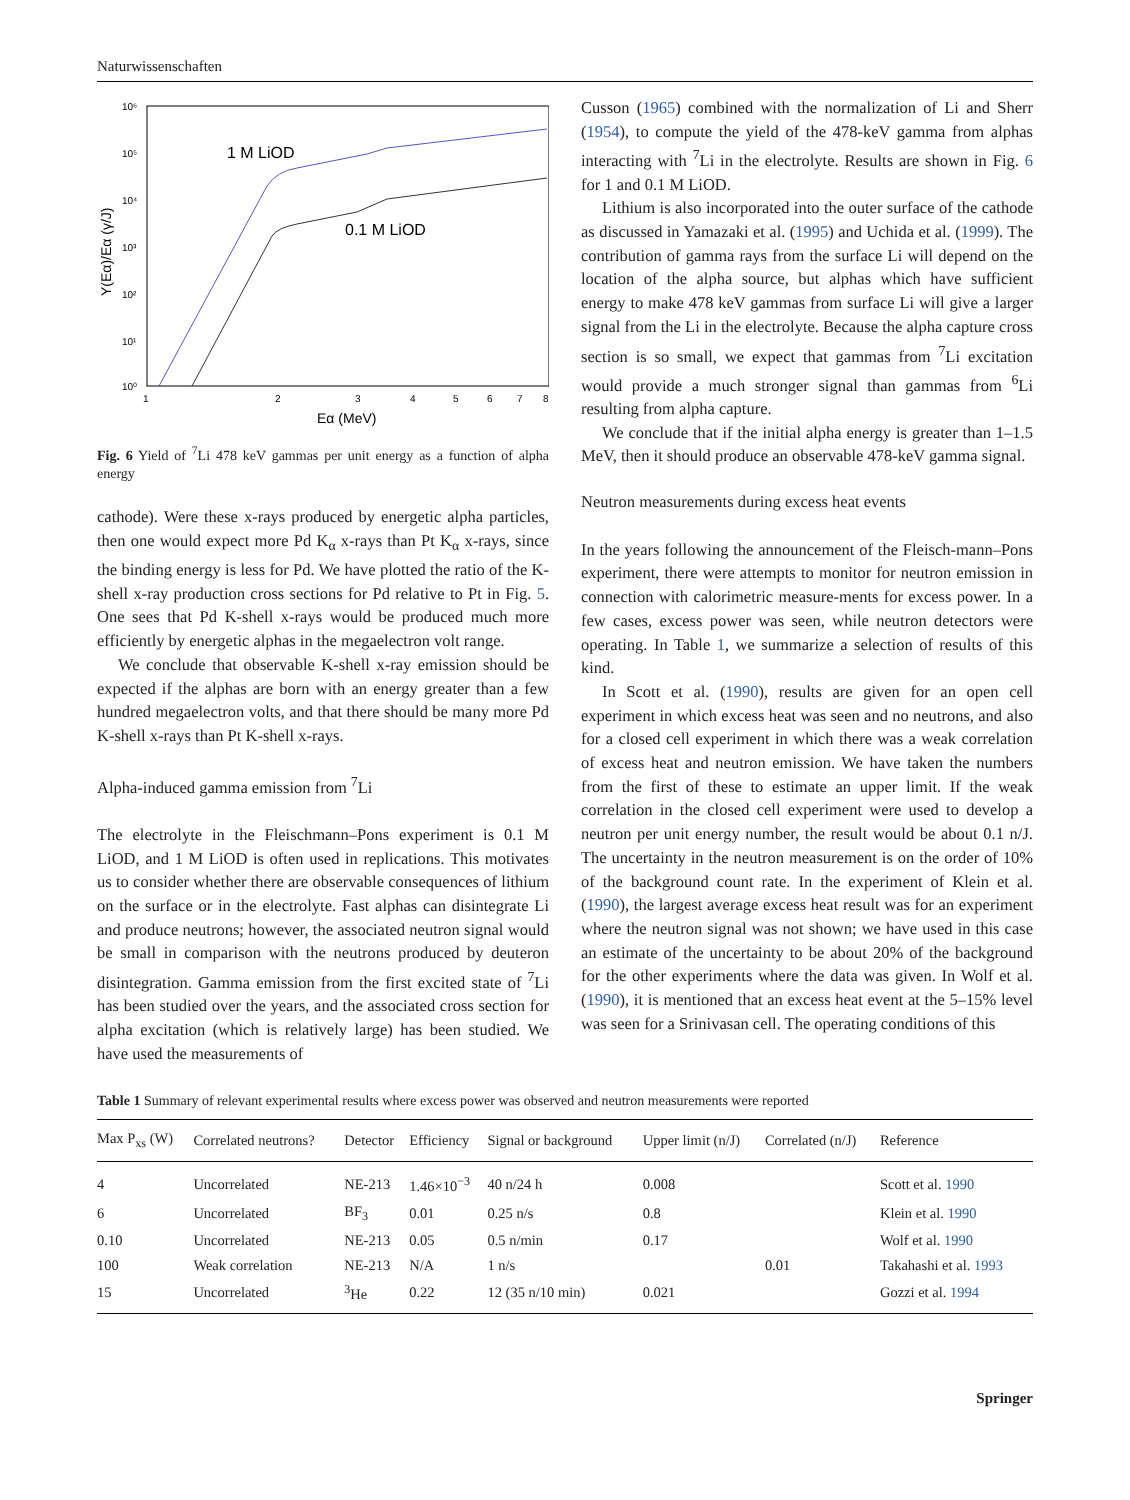Naturwissenschaften
10⁶
10⁵
10⁴
10³
10²
10¹
10⁰
1
2
3
4
5
6
7
8
Eα (MeV)
Y(Eα)/Eα (γ/J)
1 M LiOD
0.1 M LiOD
Fig. 6 Yield of <sup>7</sup>Li 478 keV gammas per unit energy as a function of alpha energy
cathode). Were these x-rays produced by energetic alpha particles, then one would expect more Pd K<sub>α</sub> x-rays than Pt K<sub>α</sub> x-rays, since the binding energy is less for Pd. We have plotted the ratio of the K-shell x-ray production cross sections for Pd relative to Pt in Fig. 5. One sees that Pd K-shell x-rays would be produced much more efficiently by energetic alphas in the megaelectron volt range.
We conclude that observable K-shell x-ray emission should be expected if the alphas are born with an energy greater than a few hundred megaelectron volts, and that there should be many more Pd K-shell x-rays than Pt K-shell x-rays.
Alpha-induced gamma emission from <sup>7</sup>Li
The electrolyte in the Fleischmann–Pons experiment is 0.1 M LiOD, and 1 M LiOD is often used in replications. This motivates us to consider whether there are observable consequences of lithium on the surface or in the electrolyte. Fast alphas can disintegrate Li and produce neutrons; however, the associated neutron signal would be small in comparison with the neutrons produced by deuteron disintegration. Gamma emission from the first excited state of <sup>7</sup>Li has been studied over the years, and the associated cross section for alpha excitation (which is relatively large) has been studied. We have used the measurements of
Cusson (1965) combined with the normalization of Li and Sherr (1954), to compute the yield of the 478-keV gamma from alphas interacting with <sup>7</sup>Li in the electrolyte. Results are shown in Fig. 6 for 1 and 0.1 M LiOD.
Lithium is also incorporated into the outer surface of the cathode as discussed in Yamazaki et al. (1995) and Uchida et al. (1999). The contribution of gamma rays from the surface Li will depend on the location of the alpha source, but alphas which have sufficient energy to make 478 keV gammas from surface Li will give a larger signal from the Li in the electrolyte. Because the alpha capture cross section is so small, we expect that gammas from <sup>7</sup>Li excitation would provide a much stronger signal than gammas from <sup>6</sup>Li resulting from alpha capture.
We conclude that if the initial alpha energy is greater than 1–1.5 MeV, then it should produce an observable 478-keV gamma signal.
Neutron measurements during excess heat events
In the years following the announcement of the Fleisch-mann–Pons experiment, there were attempts to monitor for neutron emission in connection with calorimetric measure-ments for excess power. In a few cases, excess power was seen, while neutron detectors were operating. In Table 1, we summarize a selection of results of this kind.
In Scott et al. (1990), results are given for an open cell experiment in which excess heat was seen and no neutrons, and also for a closed cell experiment in which there was a weak correlation of excess heat and neutron emission. We have taken the numbers from the first of these to estimate an upper limit. If the weak correlation in the closed cell experiment were used to develop a neutron per unit energy number, the result would be about 0.1 n/J. The uncertainty in the neutron measurement is on the order of 10% of the background count rate. In the experiment of Klein et al. (1990), the largest average excess heat result was for an experiment where the neutron signal was not shown; we have used in this case an estimate of the uncertainty to be about 20% of the background for the other experiments where the data was given. In Wolf et al. (1990), it is mentioned that an excess heat event at the 5–15% level was seen for a Srinivasan cell. The operating conditions of this
Table 1 Summary of relevant experimental results where excess power was observed and neutron measurements were reported
| Max P<sub>xs</sub> (W) | Correlated neutrons? | Detector | Efficiency | Signal or background | Upper limit (n/J) | Correlated (n/J) | Reference |
| --- | --- | --- | --- | --- | --- | --- | --- |
| 4 | Uncorrelated | NE-213 | 1.46×10<sup>−3</sup> | 40 n/24 h | 0.008 | | Scott et al. 1990 |
| 6 | Uncorrelated | BF<sub>3</sub> | 0.01 | 0.25 n/s | 0.8 | | Klein et al. 1990 |
| 0.10 | Uncorrelated | NE-213 | 0.05 | 0.5 n/min | 0.17 | | Wolf et al. 1990 |
| 100 | Weak correlation | NE-213 | N/A | 1 n/s | | 0.01 | Takahashi et al. 1993 |
| 15 | Uncorrelated | <sup>3</sup>He | 0.22 | 12 (35 n/10 min) | 0.021 | | Gozzi et al. 1994 |
Springer